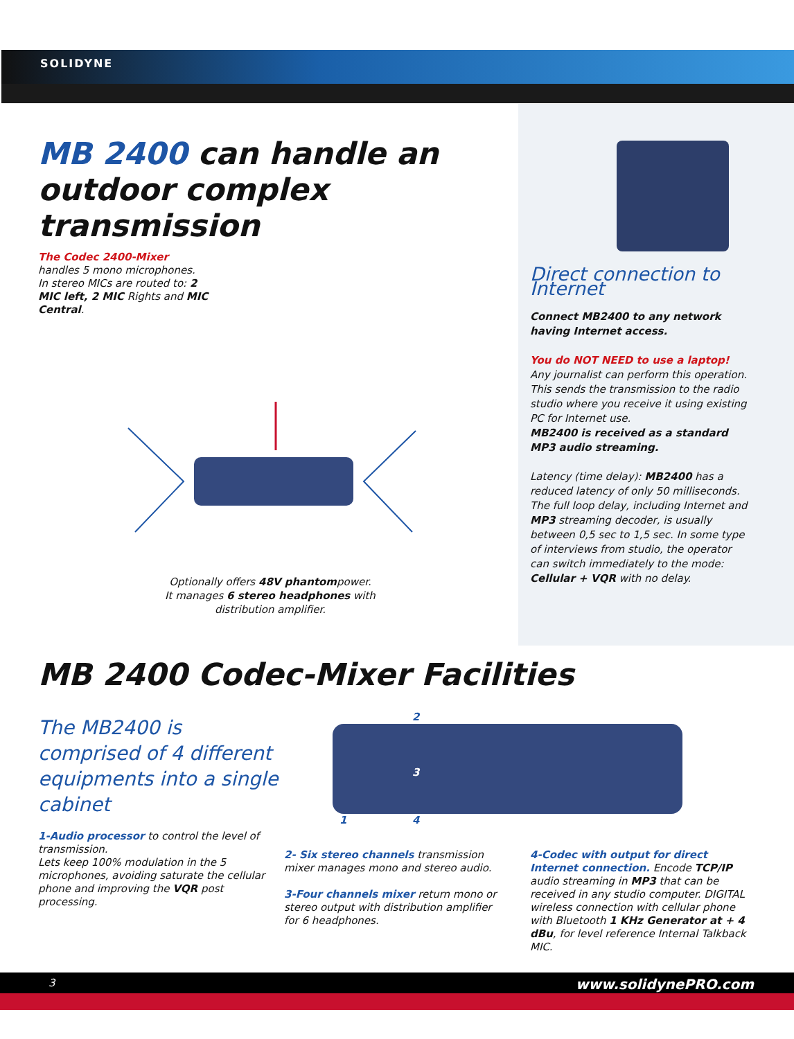SOLIDYNE
MB 2400 can handle an outdoor complex transmission
The Codec 2400-Mixer handles 5 mono microphones.
In stereo MICs are routed to: 2 MIC left, 2 MIC Rights and MIC Central.
Optionally offers 48V phantompower.
It manages 6 stereo headphones with distribution amplifier.
Direct connection to Internet
Connect MB2400 to any network having Internet access.
You do NOT NEED to use a laptop!
Any journalist can perform this operation. This sends the transmission to the radio studio where you receive it using existing PC for Internet use.
MB2400 is received as a standard MP3 audio streaming.
Latency (time delay): MB2400 has a reduced latency of only 50 milliseconds. The full loop delay, including Internet and MP3 streaming decoder, is usually between 0,5 sec to 1,5 sec. In some type of interviews from studio, the operator can switch immediately to the mode: Cellular + VQR with no delay.
MB 2400 Codec-Mixer Facilities
The MB2400 is comprised of 4 different equipments into a single cabinet
2
3
1 4
1-Audio processor to control the level of transmission.
Lets keep 100% modulation in the 5 microphones, avoiding saturate the cellular phone and improving the VQR post processing.
2- Six stereo channels transmission mixer manages mono and stereo audio.
3-Four channels mixer return mono or stereo output with distribution amplifier for 6 headphones.
4-Codec with output for direct Internet connection. Encode TCP/IP audio streaming in MP3 that can be received in any studio computer. DIGITAL wireless connection with cellular phone with Bluetooth 1 KHz Generator at + 4 dBu, for level reference Internal Talkback MIC.
3 www.solidynePRO.com